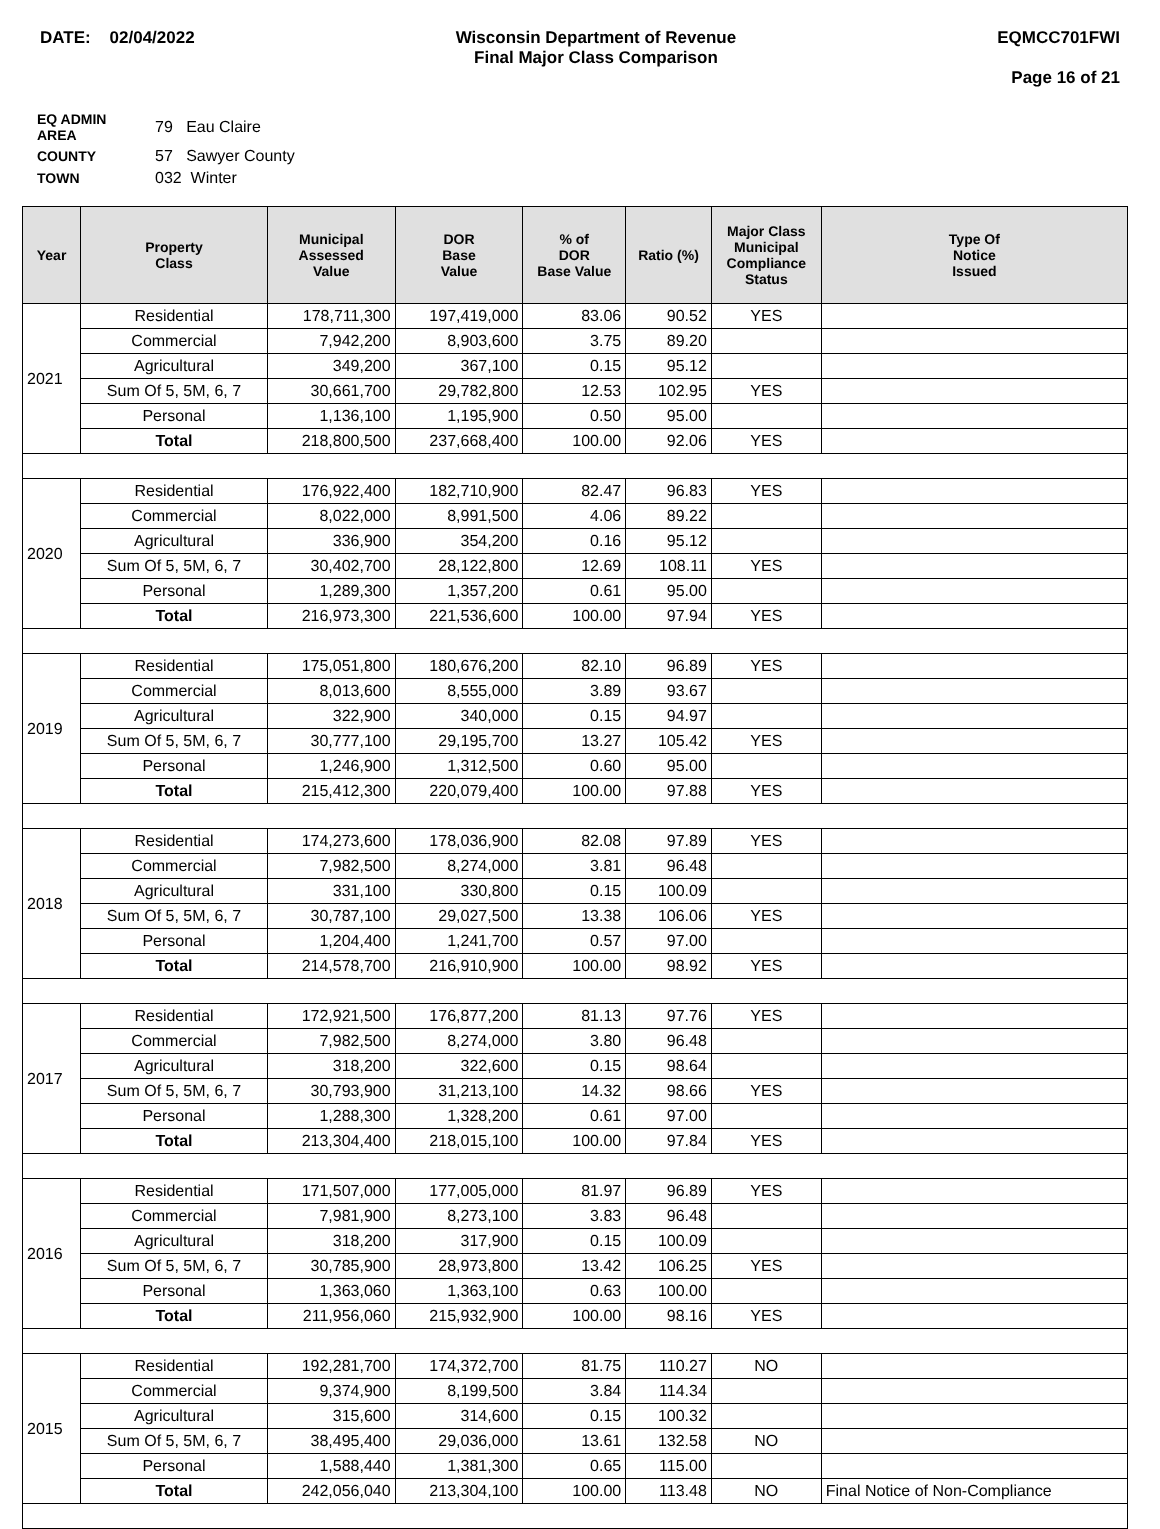DATE: 02/04/2022 Wisconsin Department of Revenue
Final Major Class Comparison
EQMCC701FWI
Page 16 of 21
| EQ ADMIN AREA | 79 Eau Claire |
| COUNTY | 57 Sawyer County |
| TOWN | 032 Winter |
| Year | Property Class | Municipal Assessed Value | DOR Base Value | % of DOR Base Value | Ratio (%) | Major Class Municipal Compliance Status | Type Of Notice Issued |
| --- | --- | --- | --- | --- | --- | --- | --- |
| 2021 | Residential | 178,711,300 | 197,419,000 | 83.06 | 90.52 | YES | |
| | Commercial | 7,942,200 | 8,903,600 | 3.75 | 89.20 | | |
| | Agricultural | 349,200 | 367,100 | 0.15 | 95.12 | | |
| | Sum Of 5, 5M, 6, 7 | 30,661,700 | 29,782,800 | 12.53 | 102.95 | YES | |
| | Personal | 1,136,100 | 1,195,900 | 0.50 | 95.00 | | |
| | Total | 218,800,500 | 237,668,400 | 100.00 | 92.06 | YES | |
| 2020 | Residential | 176,922,400 | 182,710,900 | 82.47 | 96.83 | YES | |
| | Commercial | 8,022,000 | 8,991,500 | 4.06 | 89.22 | | |
| | Agricultural | 336,900 | 354,200 | 0.16 | 95.12 | | |
| | Sum Of 5, 5M, 6, 7 | 30,402,700 | 28,122,800 | 12.69 | 108.11 | YES | |
| | Personal | 1,289,300 | 1,357,200 | 0.61 | 95.00 | | |
| | Total | 216,973,300 | 221,536,600 | 100.00 | 97.94 | YES | |
| 2019 | Residential | 175,051,800 | 180,676,200 | 82.10 | 96.89 | YES | |
| | Commercial | 8,013,600 | 8,555,000 | 3.89 | 93.67 | | |
| | Agricultural | 322,900 | 340,000 | 0.15 | 94.97 | | |
| | Sum Of 5, 5M, 6, 7 | 30,777,100 | 29,195,700 | 13.27 | 105.42 | YES | |
| | Personal | 1,246,900 | 1,312,500 | 0.60 | 95.00 | | |
| | Total | 215,412,300 | 220,079,400 | 100.00 | 97.88 | YES | |
| 2018 | Residential | 174,273,600 | 178,036,900 | 82.08 | 97.89 | YES | |
| | Commercial | 7,982,500 | 8,274,000 | 3.81 | 96.48 | | |
| | Agricultural | 331,100 | 330,800 | 0.15 | 100.09 | | |
| | Sum Of 5, 5M, 6, 7 | 30,787,100 | 29,027,500 | 13.38 | 106.06 | YES | |
| | Personal | 1,204,400 | 1,241,700 | 0.57 | 97.00 | | |
| | Total | 214,578,700 | 216,910,900 | 100.00 | 98.92 | YES | |
| 2017 | Residential | 172,921,500 | 176,877,200 | 81.13 | 97.76 | YES | |
| | Commercial | 7,982,500 | 8,274,000 | 3.80 | 96.48 | | |
| | Agricultural | 318,200 | 322,600 | 0.15 | 98.64 | | |
| | Sum Of 5, 5M, 6, 7 | 30,793,900 | 31,213,100 | 14.32 | 98.66 | YES | |
| | Personal | 1,288,300 | 1,328,200 | 0.61 | 97.00 | | |
| | Total | 213,304,400 | 218,015,100 | 100.00 | 97.84 | YES | |
| 2016 | Residential | 171,507,000 | 177,005,000 | 81.97 | 96.89 | YES | |
| | Commercial | 7,981,900 | 8,273,100 | 3.83 | 96.48 | | |
| | Agricultural | 318,200 | 317,900 | 0.15 | 100.09 | | |
| | Sum Of 5, 5M, 6, 7 | 30,785,900 | 28,973,800 | 13.42 | 106.25 | YES | |
| | Personal | 1,363,060 | 1,363,100 | 0.63 | 100.00 | | |
| | Total | 211,956,060 | 215,932,900 | 100.00 | 98.16 | YES | |
| 2015 | Residential | 192,281,700 | 174,372,700 | 81.75 | 110.27 | NO | |
| | Commercial | 9,374,900 | 8,199,500 | 3.84 | 114.34 | | |
| | Agricultural | 315,600 | 314,600 | 0.15 | 100.32 | | |
| | Sum Of 5, 5M, 6, 7 | 38,495,400 | 29,036,000 | 13.61 | 132.58 | NO | |
| | Personal | 1,588,440 | 1,381,300 | 0.65 | 115.00 | | |
| | Total | 242,056,040 | 213,304,100 | 100.00 | 113.48 | NO | Final Notice of Non-Compliance |